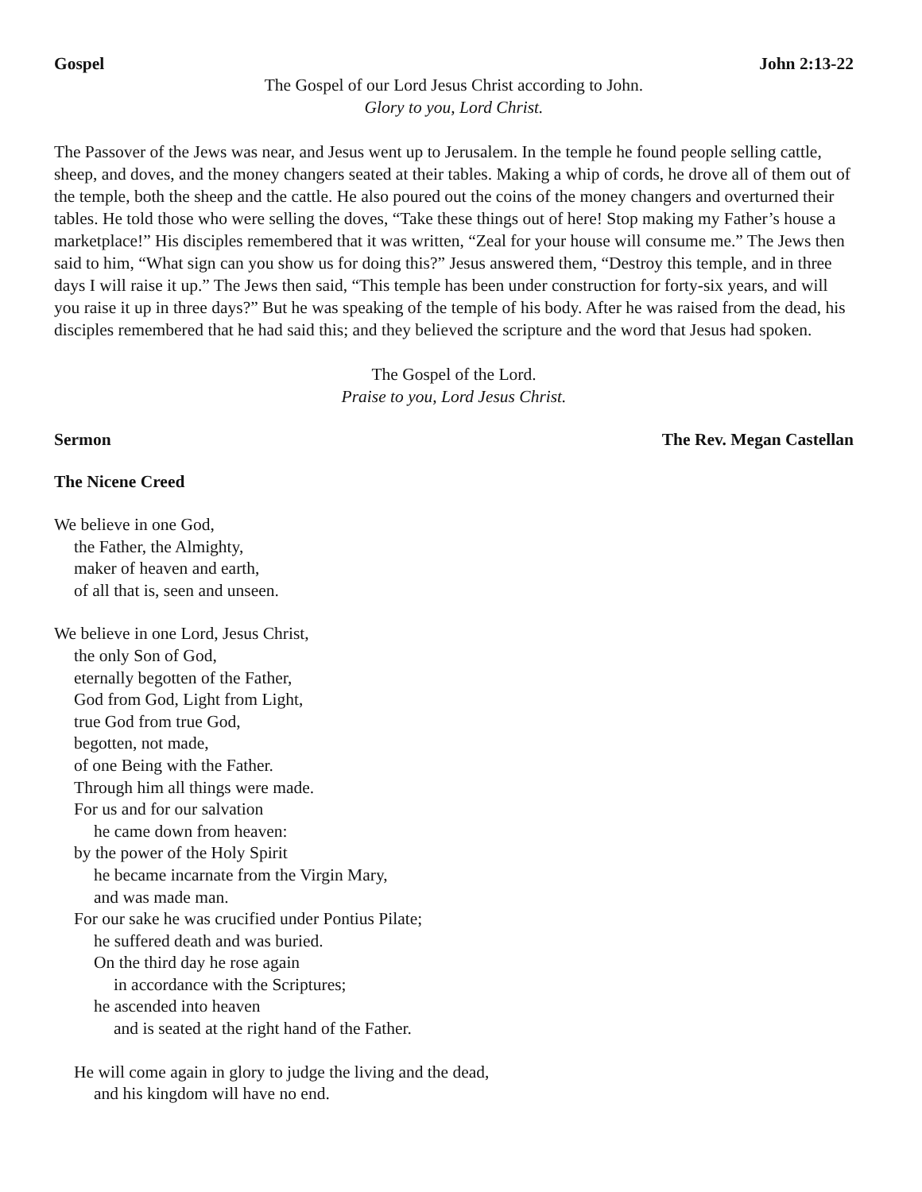Gospel John 2:13-22
The Gospel of our Lord Jesus Christ according to John.
Glory to you, Lord Christ.
The Passover of the Jews was near, and Jesus went up to Jerusalem. In the temple he found people selling cattle, sheep, and doves, and the money changers seated at their tables. Making a whip of cords, he drove all of them out of the temple, both the sheep and the cattle. He also poured out the coins of the money changers and overturned their tables. He told those who were selling the doves, “Take these things out of here! Stop making my Father’s house a marketplace!” His disciples remembered that it was written, “Zeal for your house will consume me.” The Jews then said to him, “What sign can you show us for doing this?” Jesus answered them, “Destroy this temple, and in three days I will raise it up.” The Jews then said, “This temple has been under construction for forty-six years, and will you raise it up in three days?” But he was speaking of the temple of his body. After he was raised from the dead, his disciples remembered that he had said this; and they believed the scripture and the word that Jesus had spoken.
The Gospel of the Lord.
Praise to you, Lord Jesus Christ.
Sermon The Rev. Megan Castellan
The Nicene Creed
We believe in one God,
the Father, the Almighty,
maker of heaven and earth,
of all that is, seen and unseen.
We believe in one Lord, Jesus Christ,
the only Son of God,
eternally begotten of the Father,
God from God, Light from Light,
true God from true God,
begotten, not made,
of one Being with the Father.
Through him all things were made.
For us and for our salvation
he came down from heaven:
by the power of the Holy Spirit
he became incarnate from the Virgin Mary,
and was made man.
For our sake he was crucified under Pontius Pilate;
he suffered death and was buried.
On the third day he rose again
in accordance with the Scriptures;
he ascended into heaven
and is seated at the right hand of the Father.
He will come again in glory to judge the living and the dead,
and his kingdom will have no end.